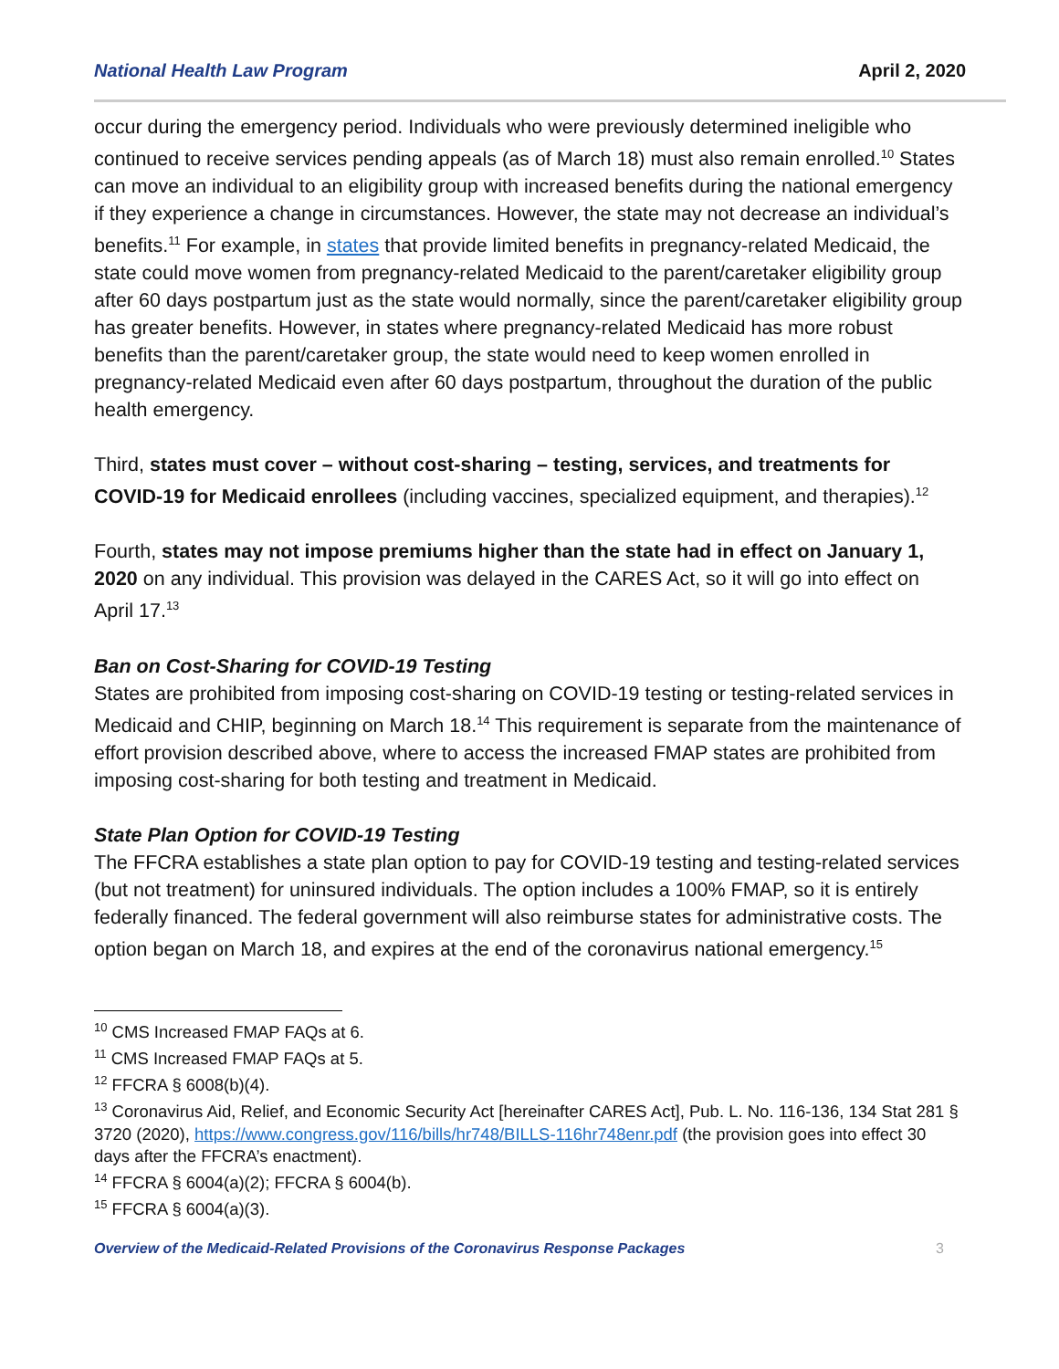National Health Law Program April 2, 2020
occur during the emergency period. Individuals who were previously determined ineligible who continued to receive services pending appeals (as of March 18) must also remain enrolled.<sup>10</sup> States can move an individual to an eligibility group with increased benefits during the national emergency if they experience a change in circumstances. However, the state may not decrease an individual’s benefits.<sup>11</sup> For example, in states that provide limited benefits in pregnancy-related Medicaid, the state could move women from pregnancy-related Medicaid to the parent/caretaker eligibility group after 60 days postpartum just as the state would normally, since the parent/caretaker eligibility group has greater benefits. However, in states where pregnancy-related Medicaid has more robust benefits than the parent/caretaker group, the state would need to keep women enrolled in pregnancy-related Medicaid even after 60 days postpartum, throughout the duration of the public health emergency.
Third, states must cover – without cost-sharing – testing, services, and treatments for COVID-19 for Medicaid enrollees (including vaccines, specialized equipment, and therapies).<sup>12</sup>
Fourth, states may not impose premiums higher than the state had in effect on January 1, 2020 on any individual. This provision was delayed in the CARES Act, so it will go into effect on April 17.<sup>13</sup>
Ban on Cost-Sharing for COVID-19 Testing
States are prohibited from imposing cost-sharing on COVID-19 testing or testing-related services in Medicaid and CHIP, beginning on March 18.<sup>14</sup> This requirement is separate from the maintenance of effort provision described above, where to access the increased FMAP states are prohibited from imposing cost-sharing for both testing and treatment in Medicaid.
State Plan Option for COVID-19 Testing
The FFCRA establishes a state plan option to pay for COVID-19 testing and testing-related services (but not treatment) for uninsured individuals. The option includes a 100% FMAP, so it is entirely federally financed. The federal government will also reimburse states for administrative costs. The option began on March 18, and expires at the end of the coronavirus national emergency.<sup>15</sup>
<sup>10</sup> CMS Increased FMAP FAQs at 6.
<sup>11</sup> CMS Increased FMAP FAQs at 5.
<sup>12</sup> FFCRA § 6008(b)(4).
<sup>13</sup> Coronavirus Aid, Relief, and Economic Security Act [hereinafter CARES Act], Pub. L. No. 116-136, 134 Stat 281 § 3720 (2020), https://www.congress.gov/116/bills/hr748/BILLS-116hr748enr.pdf (the provision goes into effect 30 days after the FFCRA’s enactment).
<sup>14</sup> FFCRA § 6004(a)(2); FFCRA § 6004(b).
<sup>15</sup> FFCRA § 6004(a)(3).
Overview of the Medicaid-Related Provisions of the Coronavirus Response Packages 3